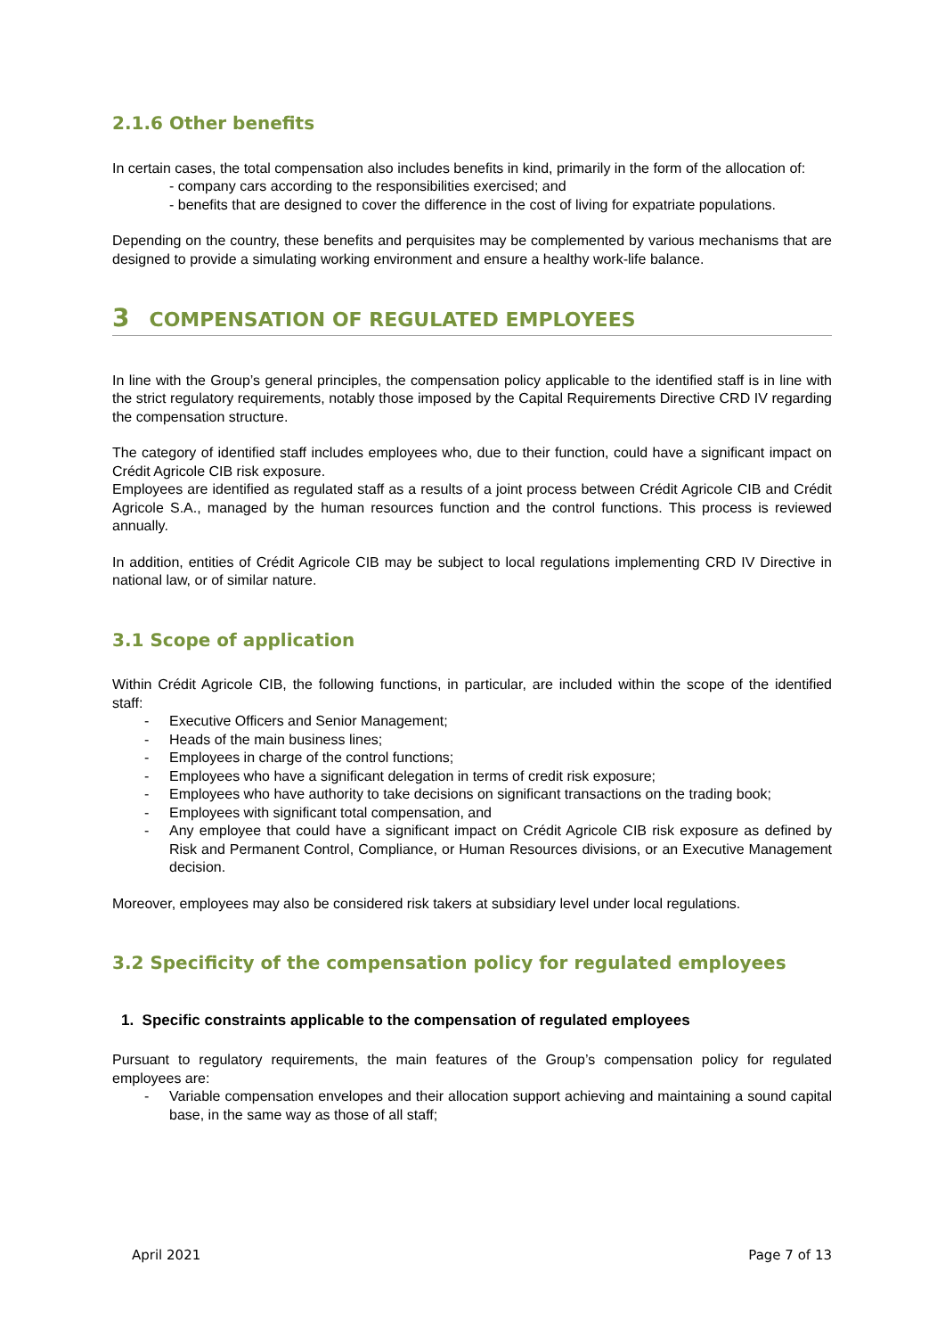2.1.6 Other benefits
In certain cases, the total compensation also includes benefits in kind, primarily in the form of the allocation of:
- company cars according to the responsibilities exercised; and
- benefits that are designed to cover the difference in the cost of living for expatriate populations.
Depending on the country, these benefits and perquisites may be complemented by various mechanisms that are designed to provide a simulating working environment and ensure a healthy work-life balance.
3 COMPENSATION OF REGULATED EMPLOYEES
In line with the Group’s general principles, the compensation policy applicable to the identified staff is in line with the strict regulatory requirements, notably those imposed by the Capital Requirements Directive CRD IV regarding the compensation structure.
The category of identified staff includes employees who, due to their function, could have a significant impact on Crédit Agricole CIB risk exposure.
Employees are identified as regulated staff as a results of a joint process between Crédit Agricole CIB and Crédit Agricole S.A., managed by the human resources function and the control functions. This process is reviewed annually.
In addition, entities of Crédit Agricole CIB may be subject to local regulations implementing CRD IV Directive in national law, or of similar nature.
3.1 Scope of application
Within Crédit Agricole CIB, the following functions, in particular, are included within the scope of the identified staff:
- Executive Officers and Senior Management;
- Heads of the main business lines;
- Employees in charge of the control functions;
- Employees who have a significant delegation in terms of credit risk exposure;
- Employees who have authority to take decisions on significant transactions on the trading book;
- Employees with significant total compensation, and
- Any employee that could have a significant impact on Crédit Agricole CIB risk exposure as defined by Risk and Permanent Control, Compliance, or Human Resources divisions, or an Executive Management decision.
Moreover, employees may also be considered risk takers at subsidiary level under local regulations.
3.2 Specificity of the compensation policy for regulated employees
1. Specific constraints applicable to the compensation of regulated employees
Pursuant to regulatory requirements, the main features of the Group’s compensation policy for regulated employees are:
- Variable compensation envelopes and their allocation support achieving and maintaining a sound capital base, in the same way as those of all staff;
April 2021 Page 7 of 13